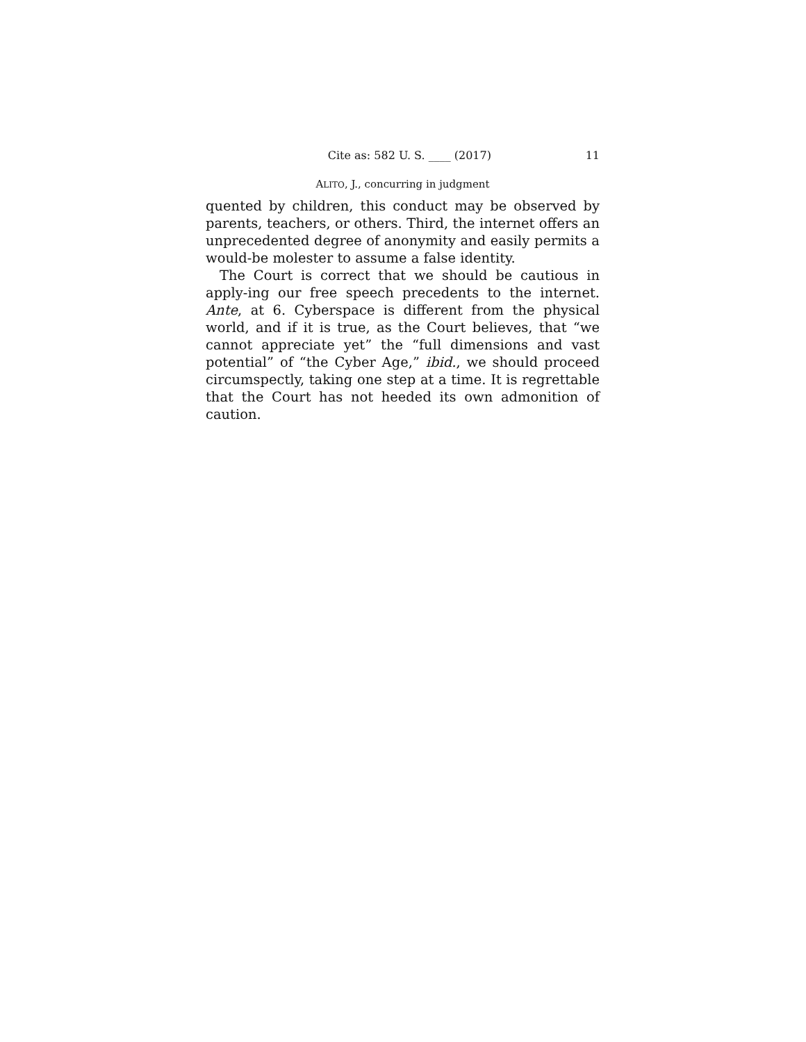Cite as: 582 U. S. ____ (2017) 11
ALITO, J., concurring in judgment
quented by children, this conduct may be observed by parents, teachers, or others. Third, the internet offers an unprecedented degree of anonymity and easily permits a would-be molester to assume a false identity.
The Court is correct that we should be cautious in apply-ing our free speech precedents to the internet. Ante, at 6. Cyberspace is different from the physical world, and if it is true, as the Court believes, that “we cannot appreciate yet” the “full dimensions and vast potential” of “the Cyber Age,” ibid., we should proceed circumspectly, taking one step at a time. It is regrettable that the Court has not heeded its own admonition of caution.